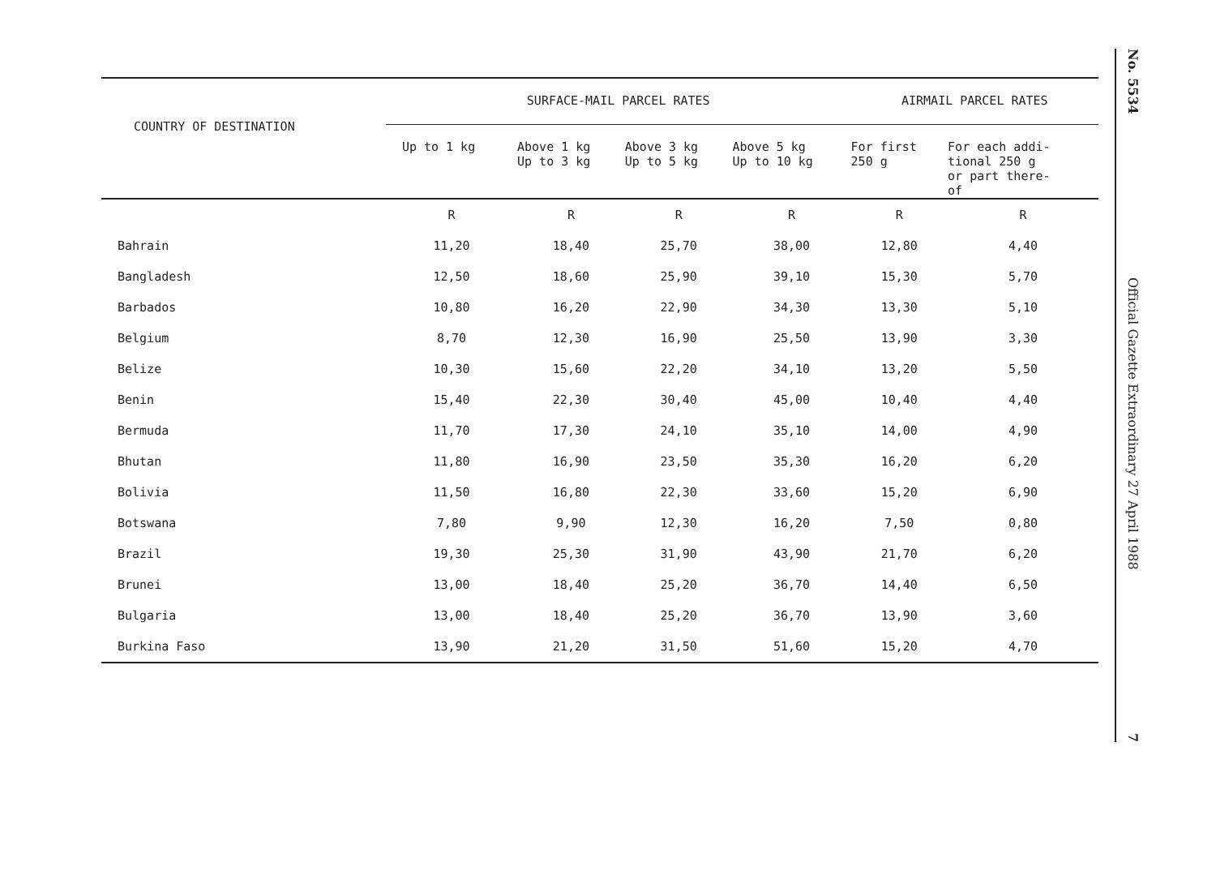| COUNTRY OF DESTINATION | SURFACE-MAIL PARCEL RATES | | | | AIRMAIL PARCEL RATES | |
| --- | --- | --- | --- | --- | --- | --- |
| | Up to 1 kg | Above 1 kg Up to 3 kg | Above 3 kg Up to 5 kg | Above 5 kg Up to 10 kg | For first 250 g | For each addi- tional 250 g or part there- of |
| | R | R | R | R | R | R |
| Bahrain | 11,20 | 18,40 | 25,70 | 38,00 | 12,80 | 4,40 |
| Bangladesh | 12,50 | 18,60 | 25,90 | 39,10 | 15,30 | 5,70 |
| Barbados | 10,80 | 16,20 | 22,90 | 34,30 | 13,30 | 5,10 |
| Belgium | 8,70 | 12,30 | 16,90 | 25,50 | 13,90 | 3,30 |
| Belize | 10,30 | 15,60 | 22,20 | 34,10 | 13,20 | 5,50 |
| Benin | 15,40 | 22,30 | 30,40 | 45,00 | 10,40 | 4,40 |
| Bermuda | 11,70 | 17,30 | 24,10 | 35,10 | 14,00 | 4,90 |
| Bhutan | 11,80 | 16,90 | 23,50 | 35,30 | 16,20 | 6,20 |
| Bolivia | 11,50 | 16,80 | 22,30 | 33,60 | 15,20 | 6,90 |
| Botswana | 7,80 | 9,90 | 12,30 | 16,20 | 7,50 | 0,80 |
| Brazil | 19,30 | 25,30 | 31,90 | 43,90 | 21,70 | 6,20 |
| Brunei | 13,00 | 18,40 | 25,20 | 36,70 | 14,40 | 6,50 |
| Bulgaria | 13,00 | 18,40 | 25,20 | 36,70 | 13,90 | 3,60 |
| Burkina Faso | 13,90 | 21,20 | 31,50 | 51,60 | 15,20 | 4,70 |
No. 5534
Official Gazette Extraordinary 27 April 1988
7